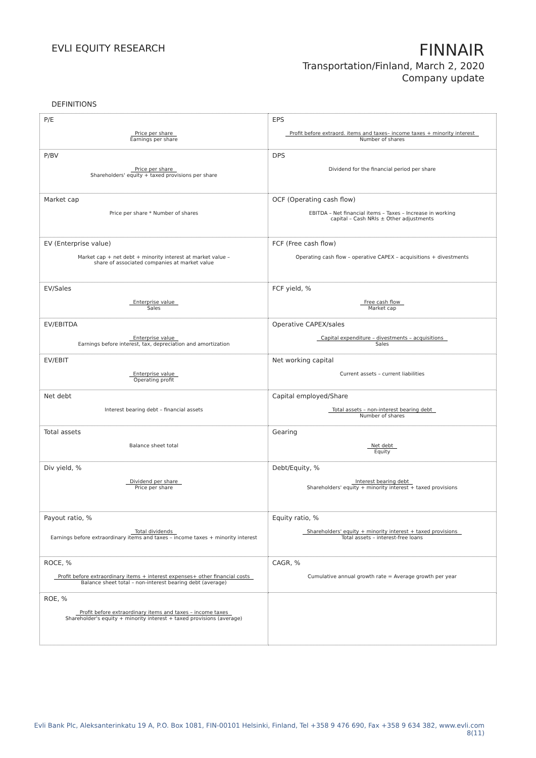EVLI EQUITY RESEARCH
FINNAIR
Transportation/Finland, March 2, 2020
Company update
DEFINITIONS
| P/E Price per share Earnings per share | EPS Profit before extraord. items and taxes– income taxes + minority interest Number of shares |
| P/BV Price per share Shareholders' equity + taxed provisions per share | DPS Dividend for the financial period per share |
| Market cap Price per share * Number of shares | OCF (Operating cash flow) EBITDA – Net financial items – Taxes – Increase in working capital – Cash NRIs ± Other adjustments |
| EV (Enterprise value) Market cap + net debt + minority interest at market value – share of associated companies at market value | FCF (Free cash flow) Operating cash flow – operative CAPEX – acquisitions + divestments |
| EV/Sales Enterprise value Sales | FCF yield, % Free cash flow Market cap |
| EV/EBITDA Enterprise value Earnings before interest, tax, depreciation and amortization | Operative CAPEX/sales Capital expenditure – divestments – acquisitions Sales |
| EV/EBIT Enterprise value Operating profit | Net working capital Current assets – current liabilities |
| Net debt Interest bearing debt – financial assets | Capital employed/Share Total assets – non-interest bearing debt Number of shares |
| Total assets Balance sheet total | Gearing Net debt Equity |
| Div yield, % Dividend per share Price per share | Debt/Equity, % Interest bearing debt Shareholders' equity + minority interest + taxed provisions |
| Payout ratio, % Total dividends Earnings before extraordinary items and taxes – income taxes + minority interest | Equity ratio, % Shareholders' equity + minority interest + taxed provisions Total assets – interest-free loans |
| ROCE, % Profit before extraordinary items + interest expenses+ other financial costs Balance sheet total – non-interest bearing debt (average) | CAGR, % Cumulative annual growth rate = Average growth per year |
| ROE, % Profit before extraordinary items and taxes – income taxes Shareholder's equity + minority interest + taxed provisions (average) | |
Evli Bank Plc, Aleksanterinkatu 19 A, P.O. Box 1081, FIN-00101 Helsinki, Finland, Tel +358 9 476 690, Fax +358 9 634 382, www.evli.com
8(11)